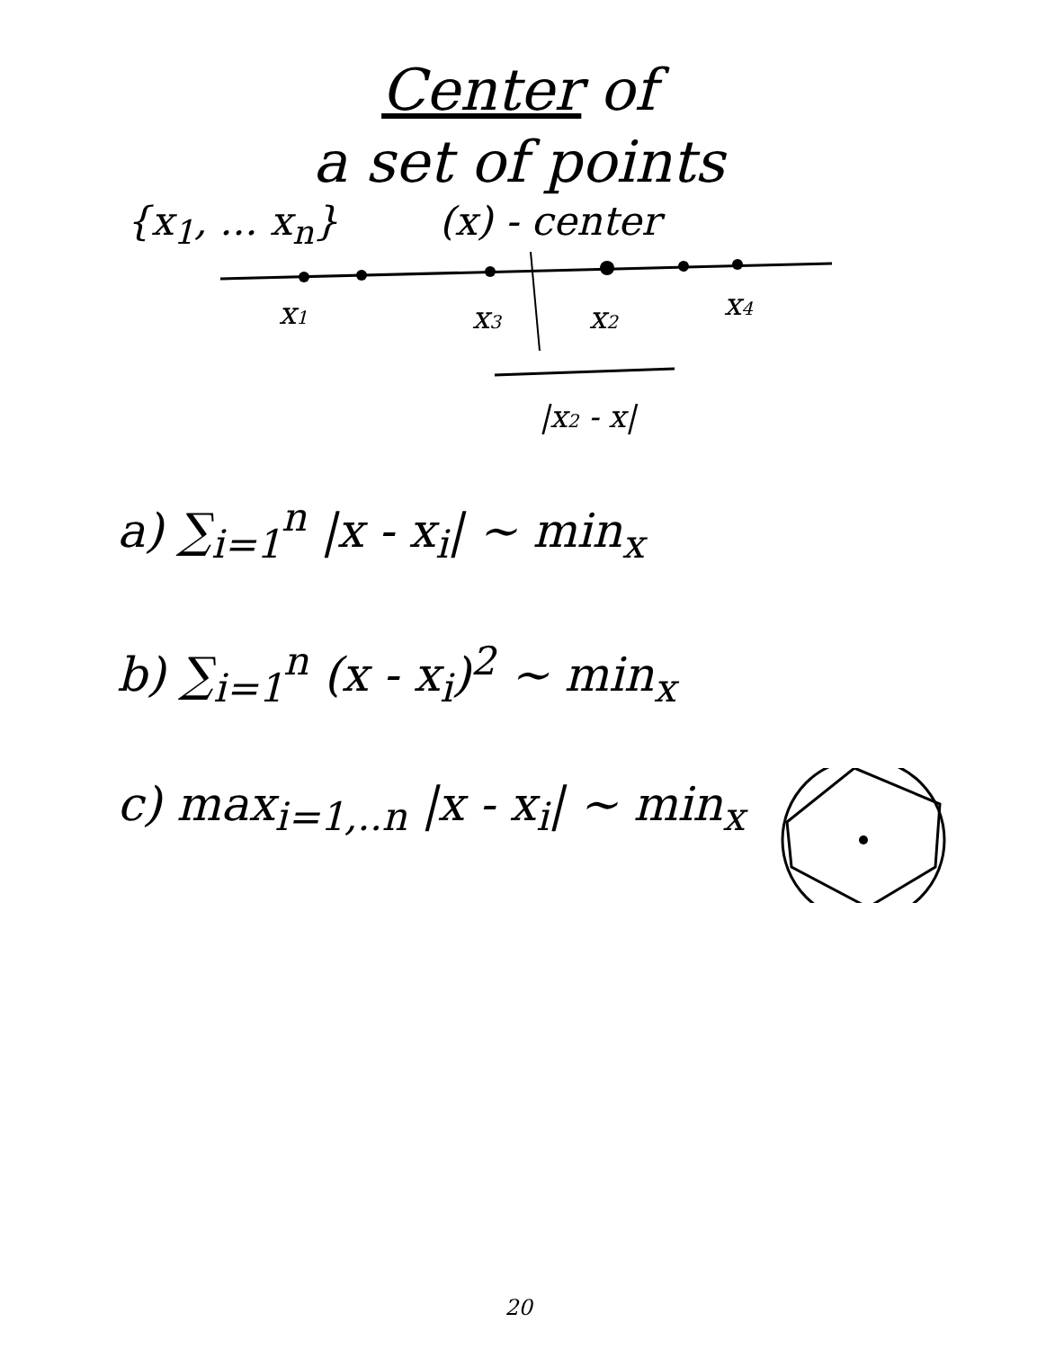Center of
a set of points
{x<sub>1</sub>, ... x<sub>n</sub>} (x) - center
x1
x3
x2
x4
|x2 - x|
a) ∑<sub>i=1</sub><sup>n</sup> |x - x<sub>i</sub>| ~ min<sub>x</sub>
b) ∑<sub>i=1</sub><sup>n</sup> (x - x<sub>i</sub>)<sup>2</sup> ~ min<sub>x</sub>
c) max<sub>i=1,..n</sub> |x - x<sub>i</sub>| ~ min<sub>x</sub>
20